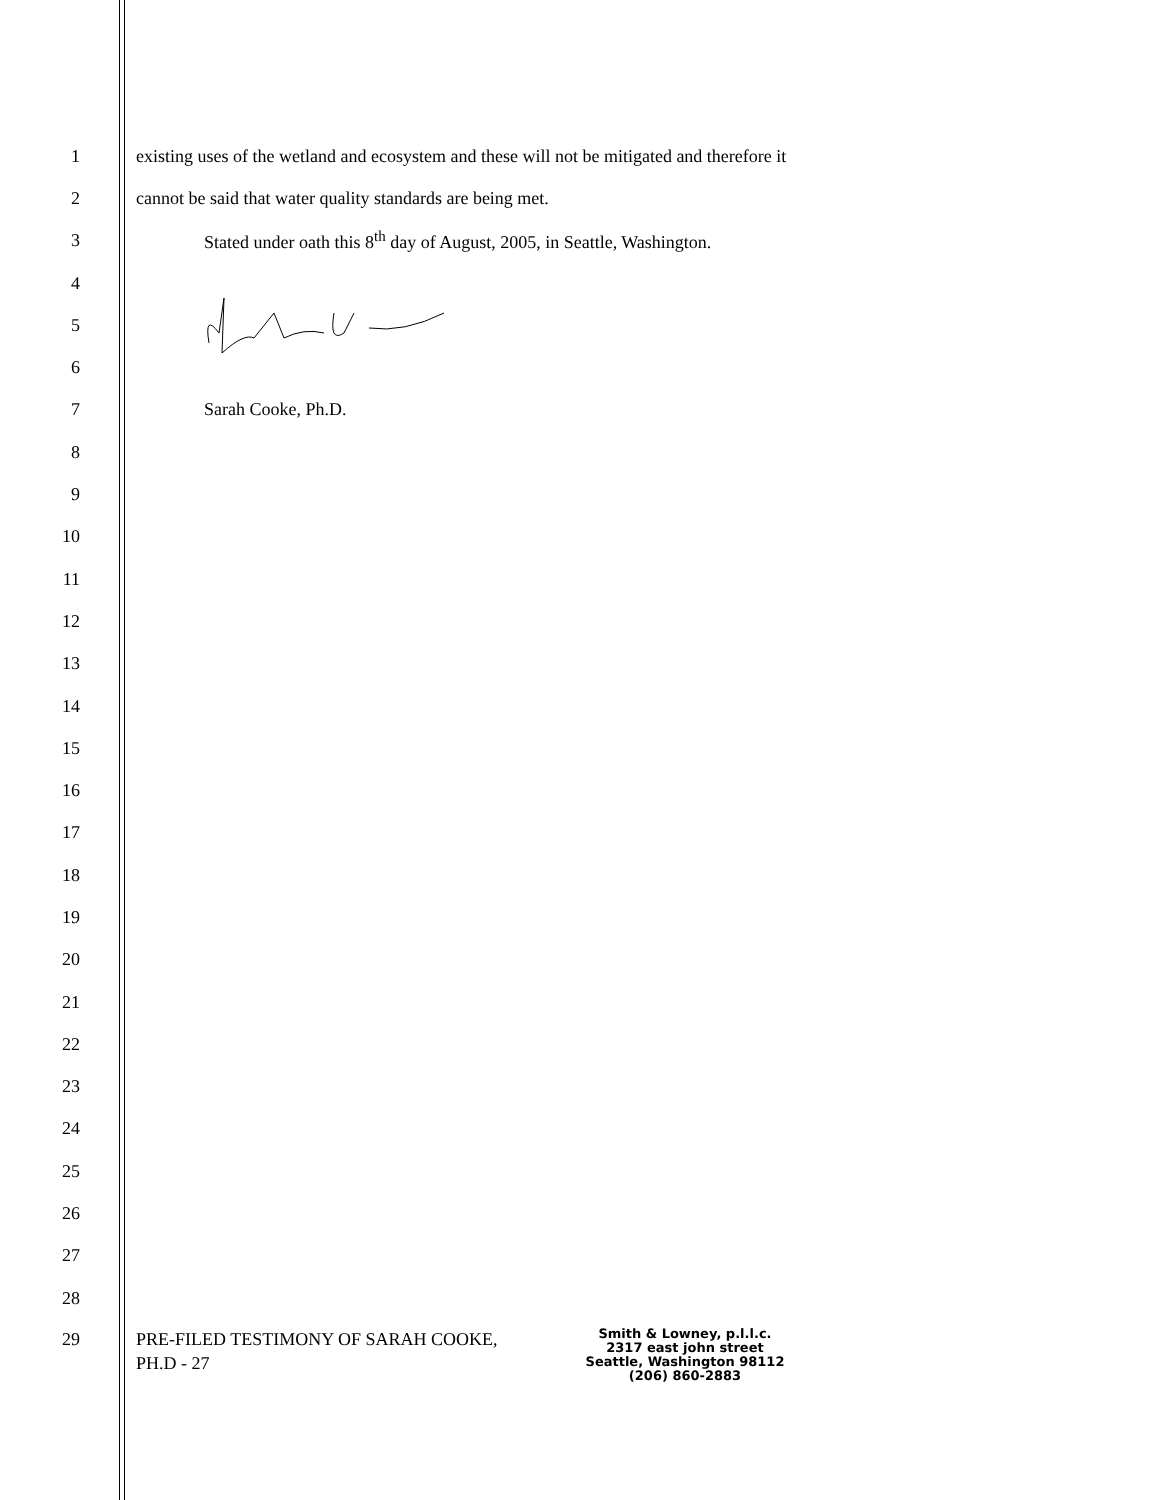1
existing uses of the wetland and ecosystem and these will not be mitigated and therefore it
2
cannot be said that water quality standards are being met.
3
Stated under oath this 8<sup>th</sup> day of August, 2005, in Seattle, Washington.
4
5
6
7 Sarah Cooke, Ph.D.
8
9
10
11
12
13
14
15
16
17
18
19
20
21
22
23
24
25
26
27
28
29
PRE-FILED TESTIMONY OF SARAH COOKE,
PH.D - 27
Smith & Lowney, p.l.l.c.
2317 east john street
Seattle, Washington 98112
(206) 860-2883